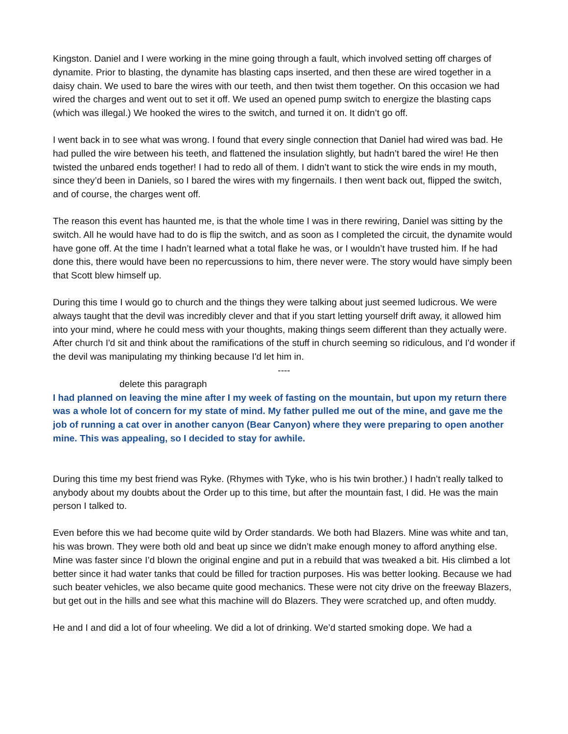Kingston. Daniel and I were working in the mine going through a fault, which involved setting off charges of dynamite. Prior to blasting, the dynamite has blasting caps inserted, and then these are wired together in a daisy chain. We used to bare the wires with our teeth, and then twist them together. On this occasion we had wired the charges and went out to set it off. We used an opened pump switch to energize the blasting caps (which was illegal.) We hooked the wires to the switch, and turned it on. It didn’t go off.
I went back in to see what was wrong. I found that every single connection that Daniel had wired was bad. He had pulled the wire between his teeth, and flattened the insulation slightly, but hadn’t bared the wire! He then twisted the unbared ends together! I had to redo all of them. I didn’t want to stick the wire ends in my mouth, since they’d been in Daniels, so I bared the wires with my fingernails. I then went back out, flipped the switch, and of course, the charges went off.
The reason this event has haunted me, is that the whole time I was in there rewiring, Daniel was sitting by the switch. All he would have had to do is flip the switch, and as soon as I completed the circuit, the dynamite would have gone off. At the time I hadn’t learned what a total flake he was, or I wouldn’t have trusted him. If he had done this, there would have been no repercussions to him, there never were. The story would have simply been that Scott blew himself up.
During this time I would go to church and the things they were talking about just seemed ludicrous. We were always taught that the devil was incredibly clever and that if you start letting yourself drift away, it allowed him into your mind, where he could mess with your thoughts, making things seem different than they actually were. After church I'd sit and think about the ramifications of the stuff in church seeming so ridiculous, and I'd wonder if the devil was manipulating my thinking because I'd let him in.
----
delete this paragraph
I had planned on leaving the mine after I my week of fasting on the mountain, but upon my return there was a whole lot of concern for my state of mind. My father pulled me out of the mine, and gave me the job of running a cat over in another canyon (Bear Canyon) where they were preparing to open another mine. This was appealing, so I decided to stay for awhile.
During this time my best friend was Ryke. (Rhymes with Tyke, who is his twin brother.) I hadn’t really talked to anybody about my doubts about the Order up to this time, but after the mountain fast, I did. He was the main person I talked to.
Even before this we had become quite wild by Order standards. We both had Blazers. Mine was white and tan, his was brown. They were both old and beat up since we didn’t make enough money to afford anything else. Mine was faster since I’d blown the original engine and put in a rebuild that was tweaked a bit. His climbed a lot better since it had water tanks that could be filled for traction purposes. His was better looking. Because we had such beater vehicles, we also became quite good mechanics. These were not city drive on the freeway Blazers, but get out in the hills and see what this machine will do Blazers. They were scratched up, and often muddy.
He and I and did a lot of four wheeling. We did a lot of drinking. We’d started smoking dope. We had a